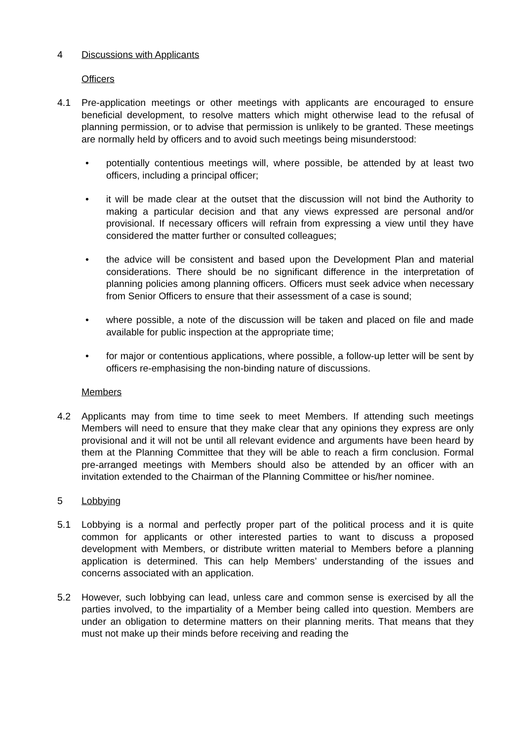4 Discussions with Applicants
Officers
4.1 Pre-application meetings or other meetings with applicants are encouraged to ensure beneficial development, to resolve matters which might otherwise lead to the refusal of planning permission, or to advise that permission is unlikely to be granted. These meetings are normally held by officers and to avoid such meetings being misunderstood:
• potentially contentious meetings will, where possible, be attended by at least two officers, including a principal officer;
• it will be made clear at the outset that the discussion will not bind the Authority to making a particular decision and that any views expressed are personal and/or provisional. If necessary officers will refrain from expressing a view until they have considered the matter further or consulted colleagues;
• the advice will be consistent and based upon the Development Plan and material considerations. There should be no significant difference in the interpretation of planning policies among planning officers. Officers must seek advice when necessary from Senior Officers to ensure that their assessment of a case is sound;
• where possible, a note of the discussion will be taken and placed on file and made available for public inspection at the appropriate time;
• for major or contentious applications, where possible, a follow-up letter will be sent by officers re-emphasising the non-binding nature of discussions.
Members
4.2 Applicants may from time to time seek to meet Members. If attending such meetings Members will need to ensure that they make clear that any opinions they express are only provisional and it will not be until all relevant evidence and arguments have been heard by them at the Planning Committee that they will be able to reach a firm conclusion. Formal pre-arranged meetings with Members should also be attended by an officer with an invitation extended to the Chairman of the Planning Committee or his/her nominee.
5 Lobbying
5.1 Lobbying is a normal and perfectly proper part of the political process and it is quite common for applicants or other interested parties to want to discuss a proposed development with Members, or distribute written material to Members before a planning application is determined. This can help Members’ understanding of the issues and concerns associated with an application.
5.2 However, such lobbying can lead, unless care and common sense is exercised by all the parties involved, to the impartiality of a Member being called into question. Members are under an obligation to determine matters on their planning merits. That means that they must not make up their minds before receiving and reading the